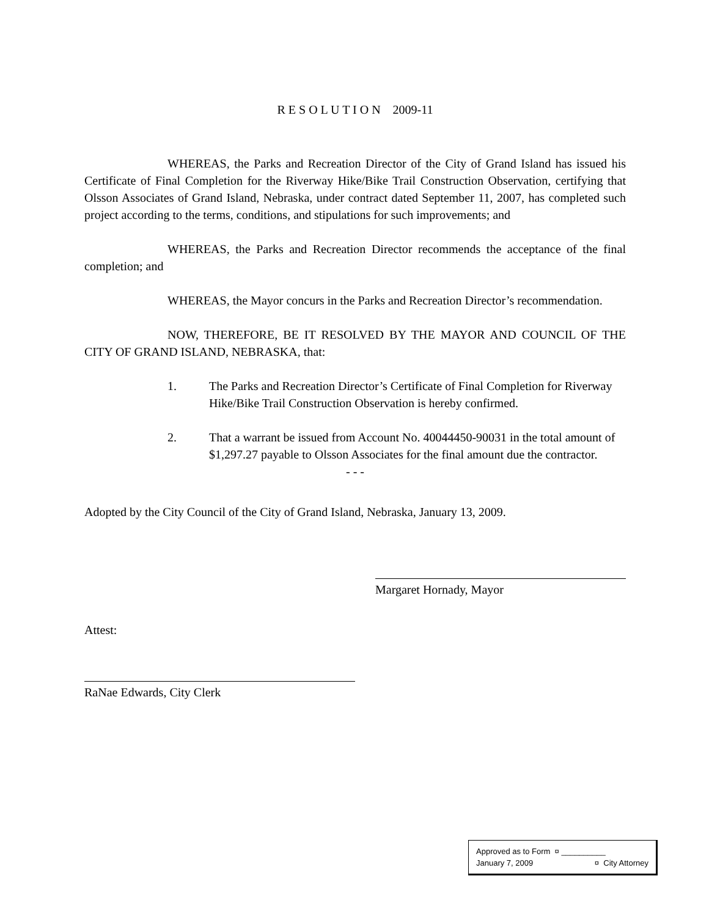R E S O L U T I O N 2009-11
WHEREAS, the Parks and Recreation Director of the City of Grand Island has issued his Certificate of Final Completion for the Riverway Hike/Bike Trail Construction Observation, certifying that Olsson Associates of Grand Island, Nebraska, under contract dated September 11, 2007, has completed such project according to the terms, conditions, and stipulations for such improvements; and
WHEREAS, the Parks and Recreation Director recommends the acceptance of the final completion; and
WHEREAS, the Mayor concurs in the Parks and Recreation Director’s recommendation.
NOW, THEREFORE, BE IT RESOLVED BY THE MAYOR AND COUNCIL OF THE CITY OF GRAND ISLAND, NEBRASKA, that:
1. The Parks and Recreation Director’s Certificate of Final Completion for Riverway Hike/Bike Trail Construction Observation is hereby confirmed.
2. That a warrant be issued from Account No. 40044450-90031 in the total amount of $1,297.27 payable to Olsson Associates for the final amount due the contractor.
- - -
Adopted by the City Council of the City of Grand Island, Nebraska, January 13, 2009.
Margaret Hornady, Mayor
Attest:
RaNae Edwards, City Clerk
Approved as to Form ¤ __________
January 7, 2009 ¤ City Attorney